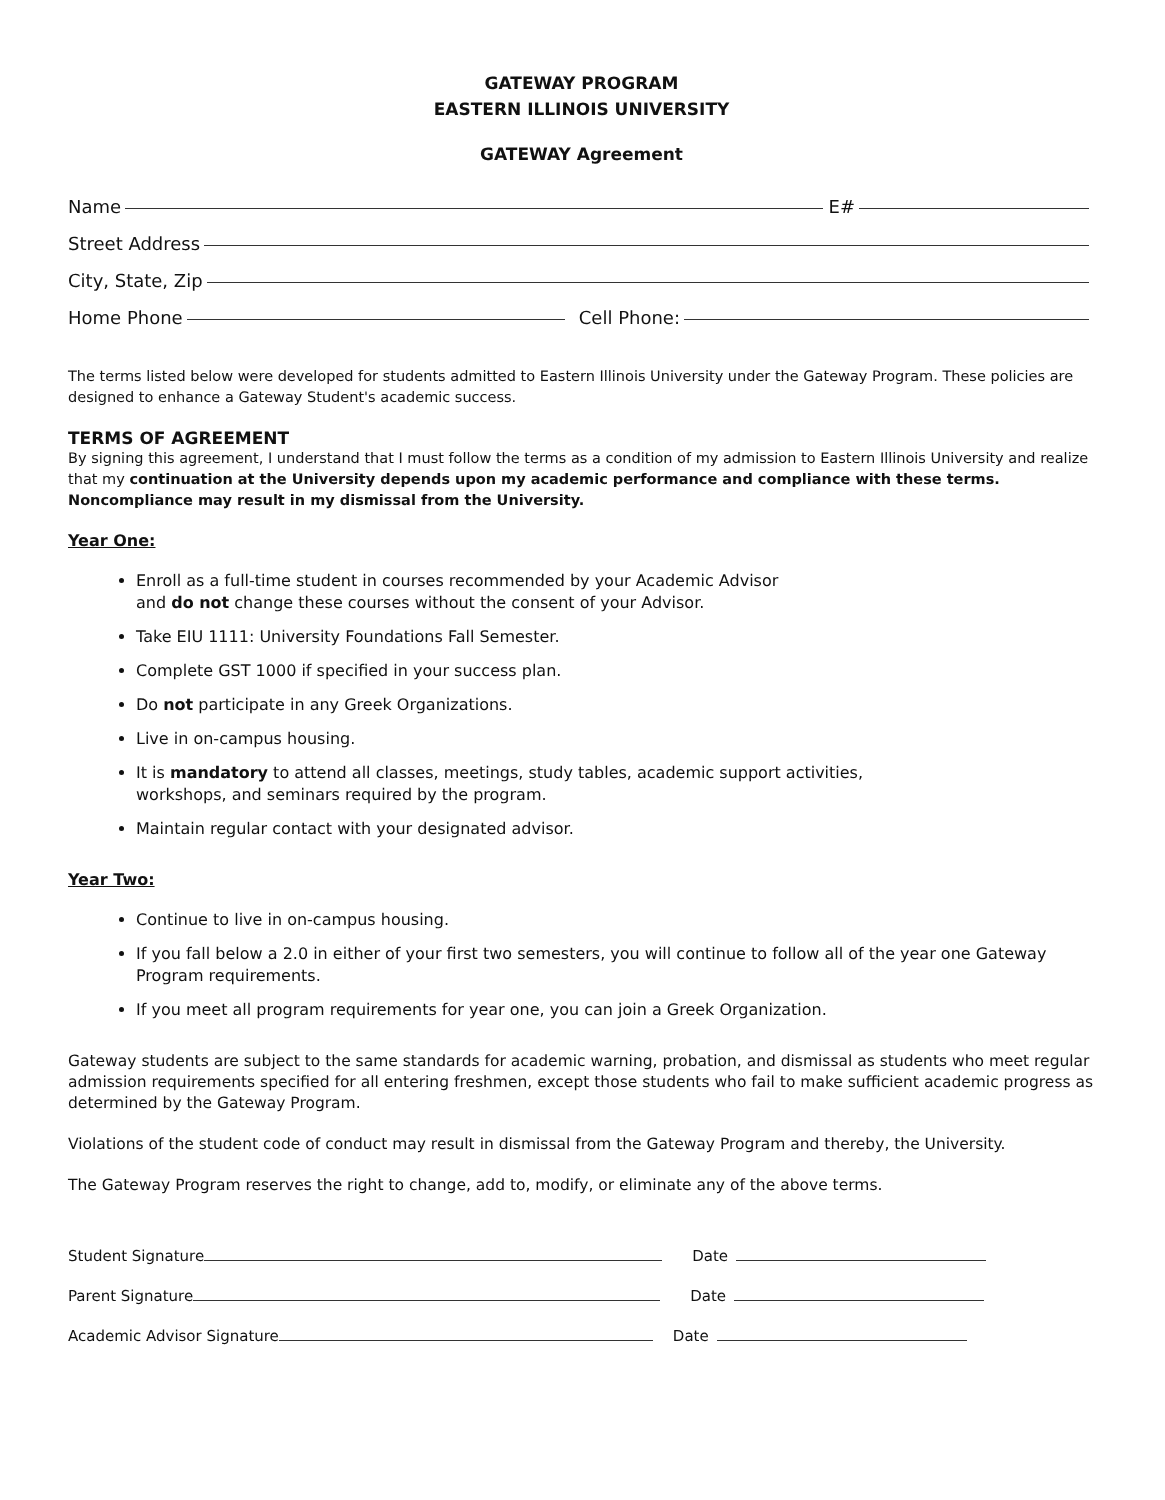GATEWAY PROGRAM
EASTERN ILLINOIS UNIVERSITY
GATEWAY Agreement
Name E#
Street Address
City, State, Zip
Home Phone Cell Phone:
The terms listed below were developed for students admitted to Eastern Illinois University under the Gateway Program. These policies are designed to enhance a Gateway Student's academic success.
TERMS OF AGREEMENT
By signing this agreement, I understand that I must follow the terms as a condition of my admission to Eastern Illinois University and realize that my continuation at the University depends upon my academic performance and compliance with these terms. Noncompliance may result in my dismissal from the University.
Year One:
Enroll as a full-time student in courses recommended by your Academic Advisor
and do not change these courses without the consent of your Advisor.
Take EIU 1111: University Foundations Fall Semester.
Complete GST 1000 if specified in your success plan.
Do not participate in any Greek Organizations.
Live in on-campus housing.
It is mandatory to attend all classes, meetings, study tables, academic support activities,
workshops, and seminars required by the program.
Maintain regular contact with your designated advisor.
Year Two:
Continue to live in on-campus housing.
If you fall below a 2.0 in either of your first two semesters, you will continue to follow all of the year one Gateway Program requirements.
If you meet all program requirements for year one, you can join a Greek Organization.
Gateway students are subject to the same standards for academic warning, probation, and dismissal as students who meet regular admission requirements specified for all entering freshmen, except those students who fail to make sufficient academic progress as determined by the Gateway Program.
Violations of the student code of conduct may result in dismissal from the Gateway Program and thereby, the University.
The Gateway Program reserves the right to change, add to, modify, or eliminate any of the above terms.
Student Signature Date
Parent Signature Date
Academic Advisor Signature Date